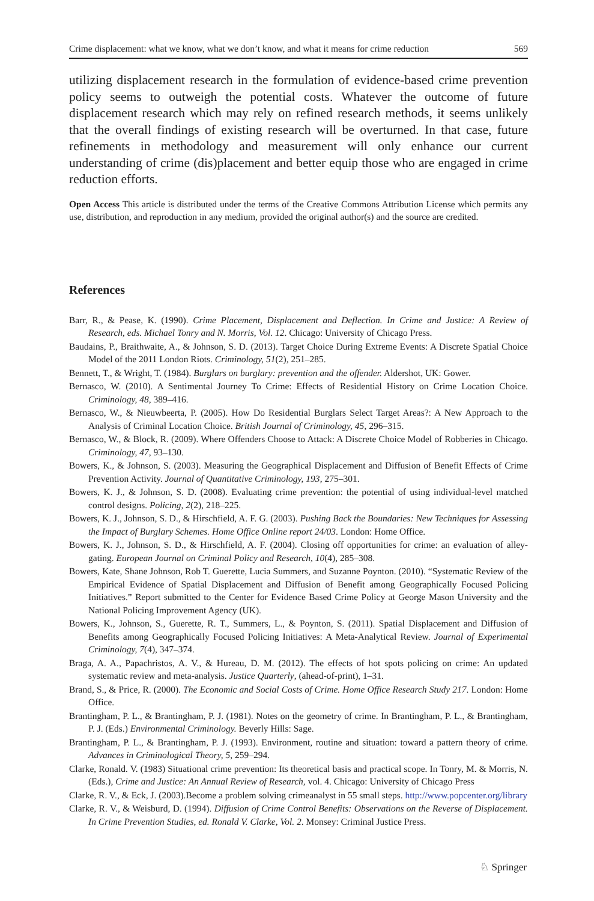Crime displacement: what we know, what we don’t know, and what it means for crime reduction 569
utilizing displacement research in the formulation of evidence-based crime prevention policy seems to outweigh the potential costs. Whatever the outcome of future displacement research which may rely on refined research methods, it seems unlikely that the overall findings of existing research will be overturned. In that case, future refinements in methodology and measurement will only enhance our current understanding of crime (dis)placement and better equip those who are engaged in crime reduction efforts.
Open Access This article is distributed under the terms of the Creative Commons Attribution License which permits any use, distribution, and reproduction in any medium, provided the original author(s) and the source are credited.
References
Barr, R., & Pease, K. (1990). Crime Placement, Displacement and Deflection. In Crime and Justice: A Review of Research, eds. Michael Tonry and N. Morris, Vol. 12. Chicago: University of Chicago Press.
Baudains, P., Braithwaite, A., & Johnson, S. D. (2013). Target Choice During Extreme Events: A Discrete Spatial Choice Model of the 2011 London Riots. Criminology, 51(2), 251–285.
Bennett, T., & Wright, T. (1984). Burglars on burglary: prevention and the offender. Aldershot, UK: Gower.
Bernasco, W. (2010). A Sentimental Journey To Crime: Effects of Residential History on Crime Location Choice. Criminology, 48, 389–416.
Bernasco, W., & Nieuwbeerta, P. (2005). How Do Residential Burglars Select Target Areas?: A New Approach to the Analysis of Criminal Location Choice. British Journal of Criminology, 45, 296–315.
Bernasco, W., & Block, R. (2009). Where Offenders Choose to Attack: A Discrete Choice Model of Robberies in Chicago. Criminology, 47, 93–130.
Bowers, K., & Johnson, S. (2003). Measuring the Geographical Displacement and Diffusion of Benefit Effects of Crime Prevention Activity. Journal of Quantitative Criminology, 193, 275–301.
Bowers, K. J., & Johnson, S. D. (2008). Evaluating crime prevention: the potential of using individual-level matched control designs. Policing, 2(2), 218–225.
Bowers, K. J., Johnson, S. D., & Hirschfield, A. F. G. (2003). Pushing Back the Boundaries: New Techniques for Assessing the Impact of Burglary Schemes. Home Office Online report 24/03. London: Home Office.
Bowers, K. J., Johnson, S. D., & Hirschfield, A. F. (2004). Closing off opportunities for crime: an evaluation of alley-gating. European Journal on Criminal Policy and Research, 10(4), 285–308.
Bowers, Kate, Shane Johnson, Rob T. Guerette, Lucia Summers, and Suzanne Poynton. (2010). “Systematic Review of the Empirical Evidence of Spatial Displacement and Diffusion of Benefit among Geographically Focused Policing Initiatives.” Report submitted to the Center for Evidence Based Crime Policy at George Mason University and the National Policing Improvement Agency (UK).
Bowers, K., Johnson, S., Guerette, R. T., Summers, L., & Poynton, S. (2011). Spatial Displacement and Diffusion of Benefits among Geographically Focused Policing Initiatives: A Meta-Analytical Review. Journal of Experimental Criminology, 7(4), 347–374.
Braga, A. A., Papachristos, A. V., & Hureau, D. M. (2012). The effects of hot spots policing on crime: An updated systematic review and meta-analysis. Justice Quarterly, (ahead-of-print), 1–31.
Brand, S., & Price, R. (2000). The Economic and Social Costs of Crime. Home Office Research Study 217. London: Home Office.
Brantingham, P. L., & Brantingham, P. J. (1981). Notes on the geometry of crime. In Brantingham, P. L., & Brantingham, P. J. (Eds.) Environmental Criminology. Beverly Hills: Sage.
Brantingham, P. L., & Brantingham, P. J. (1993). Environment, routine and situation: toward a pattern theory of crime. Advances in Criminological Theory, 5, 259–294.
Clarke, Ronald. V. (1983) Situational crime prevention: Its theoretical basis and practical scope. In Tonry, M. & Morris, N. (Eds.), Crime and Justice: An Annual Review of Research, vol. 4. Chicago: University of Chicago Press
Clarke, R. V., & Eck, J. (2003).Become a problem solving crimeanalyst in 55 small steps. http://www.popcenter.org/library
Clarke, R. V., & Weisburd, D. (1994). Diffusion of Crime Control Benefits: Observations on the Reverse of Displacement. In Crime Prevention Studies, ed. Ronald V. Clarke, Vol. 2. Monsey: Criminal Justice Press.
♘ Springer